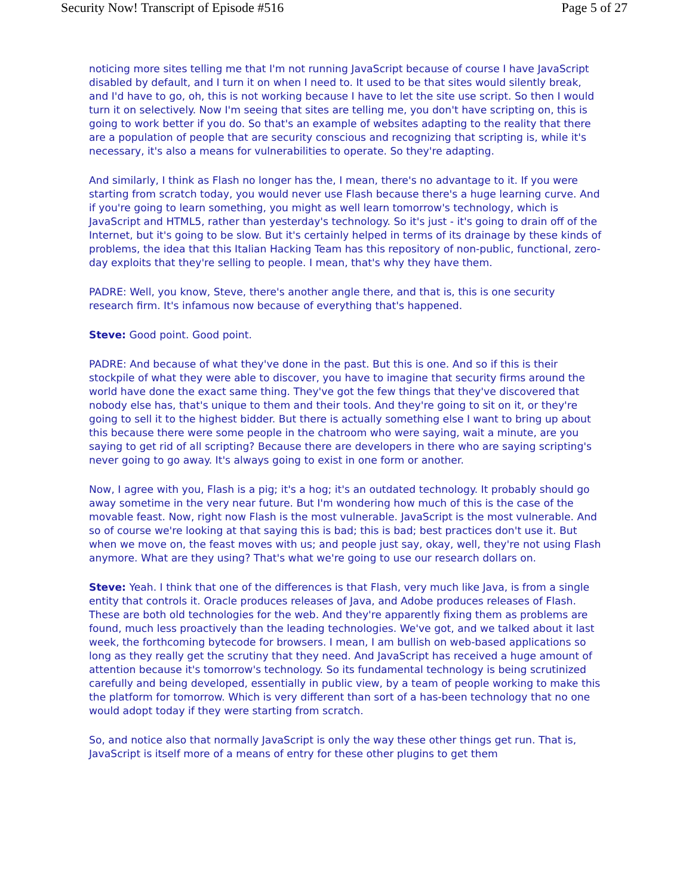Security Now! Transcript of Episode #516 Page 5 of 27
noticing more sites telling me that I'm not running JavaScript because of course I have JavaScript disabled by default, and I turn it on when I need to. It used to be that sites would silently break, and I'd have to go, oh, this is not working because I have to let the site use script. So then I would turn it on selectively. Now I'm seeing that sites are telling me, you don't have scripting on, this is going to work better if you do. So that's an example of websites adapting to the reality that there are a population of people that are security conscious and recognizing that scripting is, while it's necessary, it's also a means for vulnerabilities to operate. So they're adapting.
And similarly, I think as Flash no longer has the, I mean, there's no advantage to it. If you were starting from scratch today, you would never use Flash because there's a huge learning curve. And if you're going to learn something, you might as well learn tomorrow's technology, which is JavaScript and HTML5, rather than yesterday's technology. So it's just - it's going to drain off of the Internet, but it's going to be slow. But it's certainly helped in terms of its drainage by these kinds of problems, the idea that this Italian Hacking Team has this repository of non-public, functional, zero-day exploits that they're selling to people. I mean, that's why they have them.
PADRE: Well, you know, Steve, there's another angle there, and that is, this is one security research firm. It's infamous now because of everything that's happened.
Steve: Good point. Good point.
PADRE: And because of what they've done in the past. But this is one. And so if this is their stockpile of what they were able to discover, you have to imagine that security firms around the world have done the exact same thing. They've got the few things that they've discovered that nobody else has, that's unique to them and their tools. And they're going to sit on it, or they're going to sell it to the highest bidder. But there is actually something else I want to bring up about this because there were some people in the chatroom who were saying, wait a minute, are you saying to get rid of all scripting? Because there are developers in there who are saying scripting's never going to go away. It's always going to exist in one form or another.
Now, I agree with you, Flash is a pig; it's a hog; it's an outdated technology. It probably should go away sometime in the very near future. But I'm wondering how much of this is the case of the movable feast. Now, right now Flash is the most vulnerable. JavaScript is the most vulnerable. And so of course we're looking at that saying this is bad; this is bad; best practices don't use it. But when we move on, the feast moves with us; and people just say, okay, well, they're not using Flash anymore. What are they using? That's what we're going to use our research dollars on.
Steve: Yeah. I think that one of the differences is that Flash, very much like Java, is from a single entity that controls it. Oracle produces releases of Java, and Adobe produces releases of Flash. These are both old technologies for the web. And they're apparently fixing them as problems are found, much less proactively than the leading technologies. We've got, and we talked about it last week, the forthcoming bytecode for browsers. I mean, I am bullish on web-based applications so long as they really get the scrutiny that they need. And JavaScript has received a huge amount of attention because it's tomorrow's technology. So its fundamental technology is being scrutinized carefully and being developed, essentially in public view, by a team of people working to make this the platform for tomorrow. Which is very different than sort of a has-been technology that no one would adopt today if they were starting from scratch.
So, and notice also that normally JavaScript is only the way these other things get run. That is, JavaScript is itself more of a means of entry for these other plugins to get them